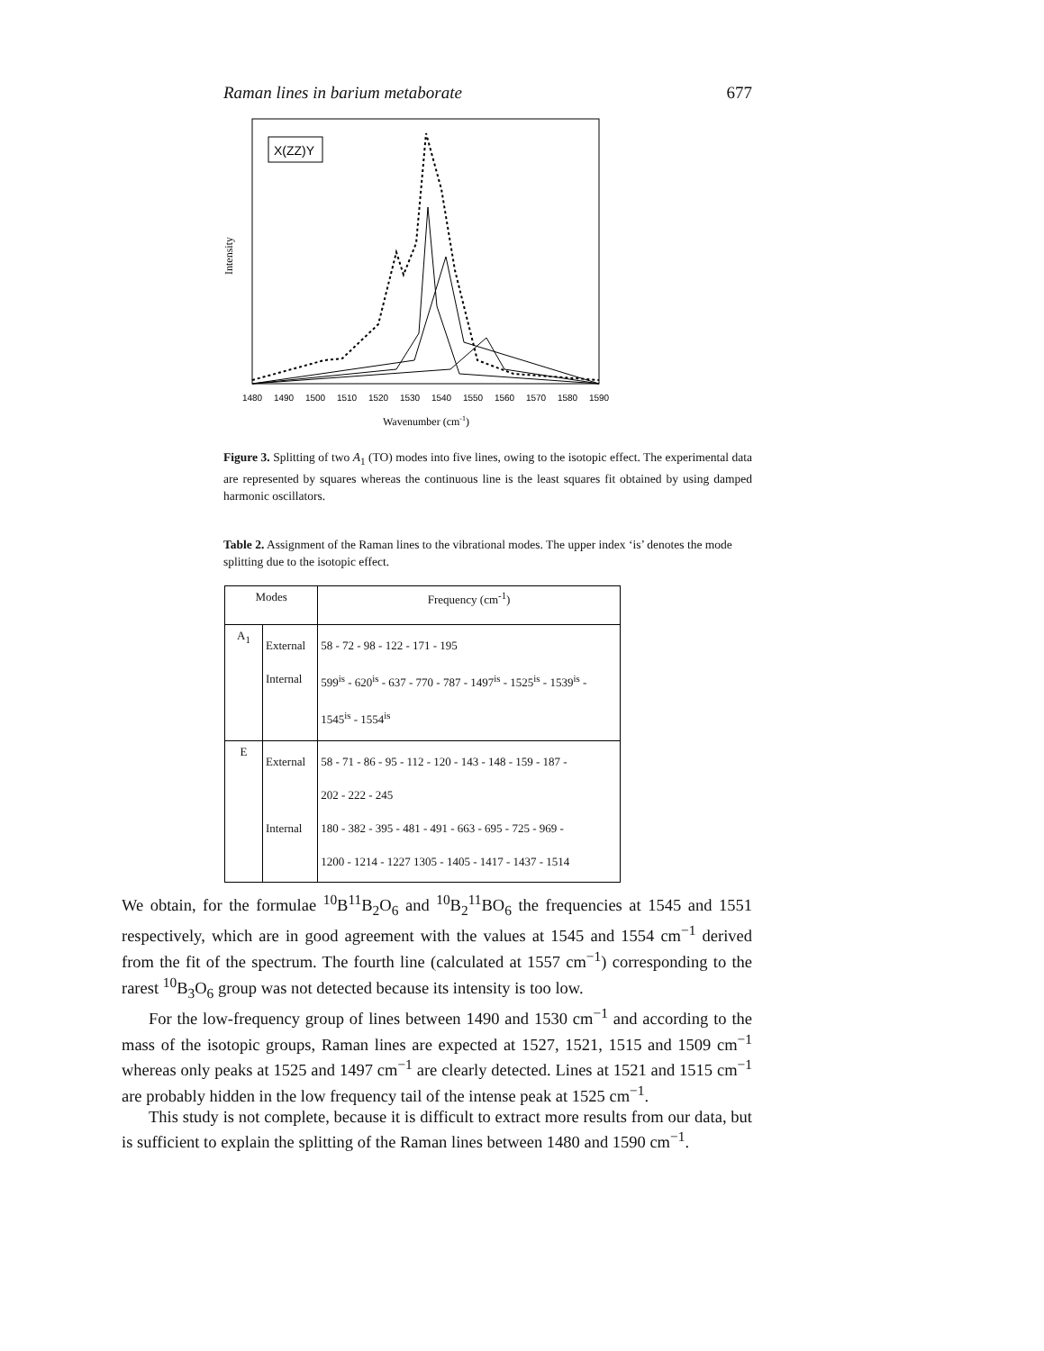Raman lines in barium metaborate 677
X(ZZ)Y
Intensity
1480
1490
1500
1510
1520
1530
1540
1550
1560
1570
1580
1590
Wavenumber (cm-1)
Figure 3. Splitting of two A<sub>1</sub> (TO) modes into five lines, owing to the isotopic effect. The experimental data are represented by squares whereas the continuous line is the least squares fit obtained by using damped harmonic oscillators.
Table 2. Assignment of the Raman lines to the vibrational modes. The upper index ‘is’ denotes the mode splitting due to the isotopic effect.
| Modes | | Frequency (cm<sup>-1</sup>) |
| --- | --- | --- |
| A<sub>1</sub> | External Internal | 58 - 72 - 98 - 122 - 171 - 195 599<sup>is</sup> - 620<sup>is</sup> - 637 - 770 - 787 - 1497<sup>is</sup> - 1525<sup>is</sup> - 1539<sup>is</sup> - 1545<sup>is</sup> - 1554<sup>is</sup> |
| E | External Internal | 58 - 71 - 86 - 95 - 112 - 120 - 143 - 148 - 159 - 187 - 202 - 222 - 245 180 - 382 - 395 - 481 - 491 - 663 - 695 - 725 - 969 - 1200 - 1214 - 1227 1305 - 1405 - 1417 - 1437 - 1514 |
We obtain, for the formulae <sup>10</sup>B<sup>11</sup>B<sub>2</sub>O<sub>6</sub> and <sup>10</sup>B<sub>2</sub><sup>11</sup>BO<sub>6</sub> the frequencies at 1545 and 1551 respectively, which are in good agreement with the values at 1545 and 1554 cm<sup>−1</sup> derived from the fit of the spectrum. The fourth line (calculated at 1557 cm<sup>−1</sup>) corresponding to the rarest <sup>10</sup>B<sub>3</sub>O<sub>6</sub> group was not detected because its intensity is too low.
For the low-frequency group of lines between 1490 and 1530 cm<sup>−1</sup> and according to the mass of the isotopic groups, Raman lines are expected at 1527, 1521, 1515 and 1509 cm<sup>−1</sup> whereas only peaks at 1525 and 1497 cm<sup>−1</sup> are clearly detected. Lines at 1521 and 1515 cm<sup>−1</sup> are probably hidden in the low frequency tail of the intense peak at 1525 cm<sup>−1</sup>.
This study is not complete, because it is difficult to extract more results from our data, but is sufficient to explain the splitting of the Raman lines between 1480 and 1590 cm<sup>−1</sup>.